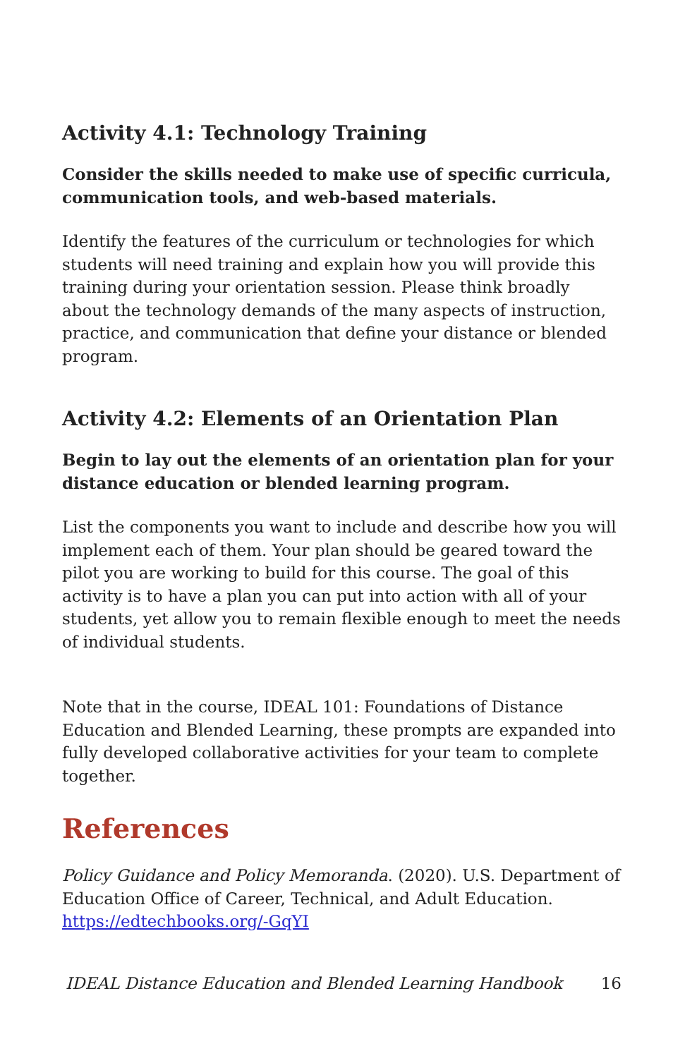Activity 4.1: Technology Training
Consider the skills needed to make use of specific curricula, communication tools, and web-based materials.
Identify the features of the curriculum or technologies for which students will need training and explain how you will provide this training during your orientation session. Please think broadly about the technology demands of the many aspects of instruction, practice, and communication that define your distance or blended program.
Activity 4.2: Elements of an Orientation Plan
Begin to lay out the elements of an orientation plan for your distance education or blended learning program.
List the components you want to include and describe how you will implement each of them. Your plan should be geared toward the pilot you are working to build for this course. The goal of this activity is to have a plan you can put into action with all of your students, yet allow you to remain flexible enough to meet the needs of individual students.
Note that in the course, IDEAL 101: Foundations of Distance Education and Blended Learning, these prompts are expanded into fully developed collaborative activities for your team to complete together.
References
Policy Guidance and Policy Memoranda. (2020). U.S. Department of Education Office of Career, Technical, and Adult Education. https://edtechbooks.org/-GqYI
IDEAL Distance Education and Blended Learning Handbook 16